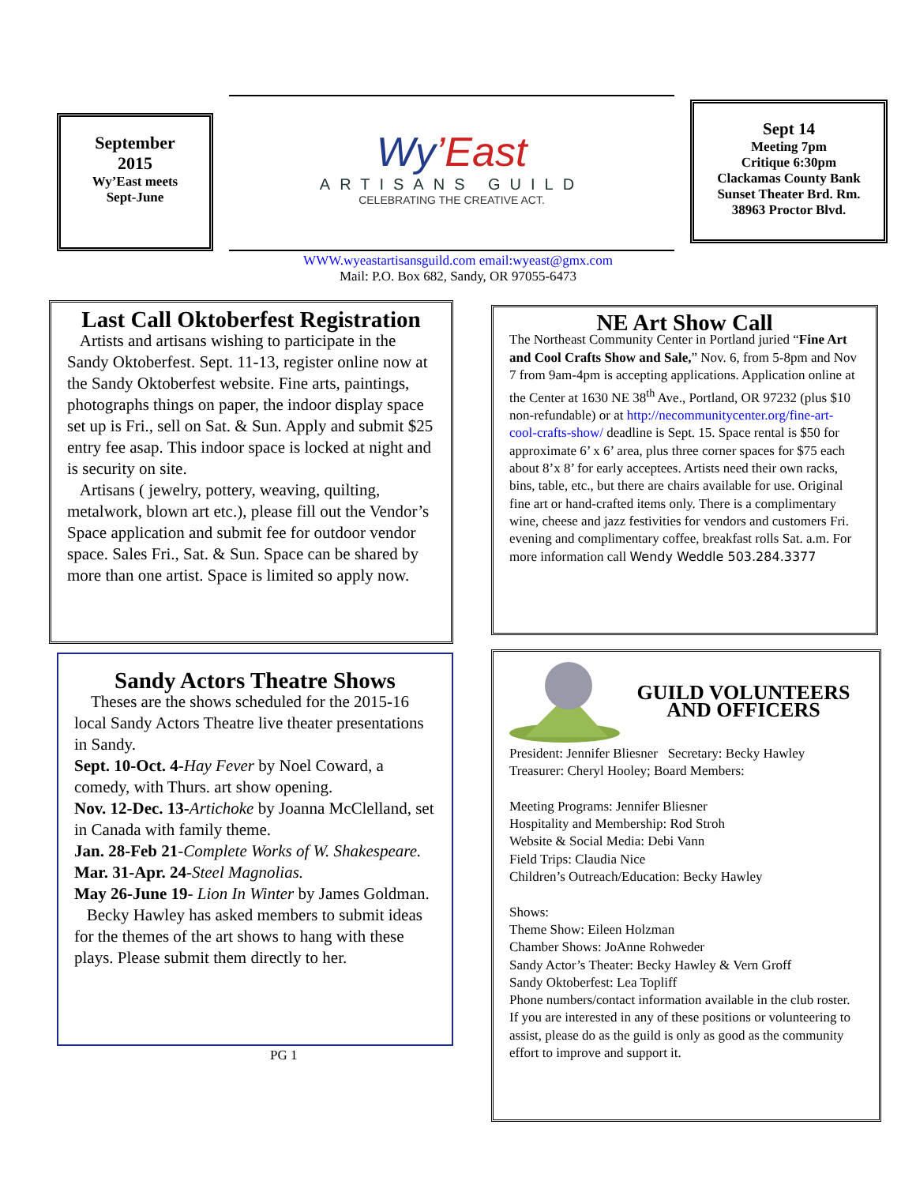September
2015
Wy’East meets
Sept-June
Wy’East
ARTISANS GUILD
CELEBRATING THE CREATIVE ACT.
Sept 14
Meeting 7pm
Critique 6:30pm
Clackamas County Bank
Sunset Theater Brd. Rm.
38963 Proctor Blvd.
WWW.wyeastartisansguild.com email:wyeast@gmx.com
Mail: P.O. Box 682, Sandy, OR 97055-6473
Last Call Oktoberfest Registration
Artists and artisans wishing to participate in the Sandy Oktoberfest. Sept. 11-13, register online now at the Sandy Oktoberfest website. Fine arts, paintings, photographs things on paper, the indoor display space set up is Fri., sell on Sat. & Sun. Apply and submit $25 entry fee asap. This indoor space is locked at night and is security on site.
Artisans ( jewelry, pottery, weaving, quilting, metalwork, blown art etc.), please fill out the Vendor’s Space application and submit fee for outdoor vendor space. Sales Fri., Sat. & Sun. Space can be shared by more than one artist. Space is limited so apply now.
NE Art Show Call
The Northeast Community Center in Portland juried “Fine Art and Cool Crafts Show and Sale,” Nov. 6, from 5-8pm and Nov 7 from 9am-4pm is accepting applications. Application online at the Center at 1630 NE 38<sup>th</sup> Ave., Portland, OR 97232 (plus $10 non-refundable) or at http://necommunitycenter.org/fine-art-cool-crafts-show/ deadline is Sept. 15. Space rental is $50 for approximate 6’ x 6’ area, plus three corner spaces for $75 each about 8’x 8’ for early acceptees. Artists need their own racks, bins, table, etc., but there are chairs available for use. Original fine art or hand-crafted items only. There is a complimentary wine, cheese and jazz festivities for vendors and customers Fri. evening and complimentary coffee, breakfast rolls Sat. a.m. For more information call Wendy Weddle 503.284.3377
Sandy Actors Theatre Shows
Theses are the shows scheduled for the 2015-16 local Sandy Actors Theatre live theater presentations in Sandy.
Sept. 10-Oct. 4-Hay Fever by Noel Coward, a comedy, with Thurs. art show opening.
Nov. 12-Dec. 13-Artichoke by Joanna McClelland, set in Canada with family theme.
Jan. 28-Feb 21-Complete Works of W. Shakespeare.
Mar. 31-Apr. 24-Steel Magnolias.
May 26-June 19- Lion In Winter by James Goldman.
Becky Hawley has asked members to submit ideas for the themes of the art shows to hang with these plays. Please submit them directly to her.
PG 1
GUILD VOLUNTEERS AND OFFICERS
President: Jennifer Bliesner Secretary: Becky Hawley
Treasurer: Cheryl Hooley; Board Members:
Meeting Programs: Jennifer Bliesner
Hospitality and Membership: Rod Stroh
Website & Social Media: Debi Vann
Field Trips: Claudia Nice
Children’s Outreach/Education: Becky Hawley
Shows:
Theme Show: Eileen Holzman
Chamber Shows: JoAnne Rohweder
Sandy Actor’s Theater: Becky Hawley & Vern Groff
Sandy Oktoberfest: Lea Topliff
Phone numbers/contact information available in the club roster.
If you are interested in any of these positions or volunteering to assist, please do as the guild is only as good as the community effort to improve and support it.